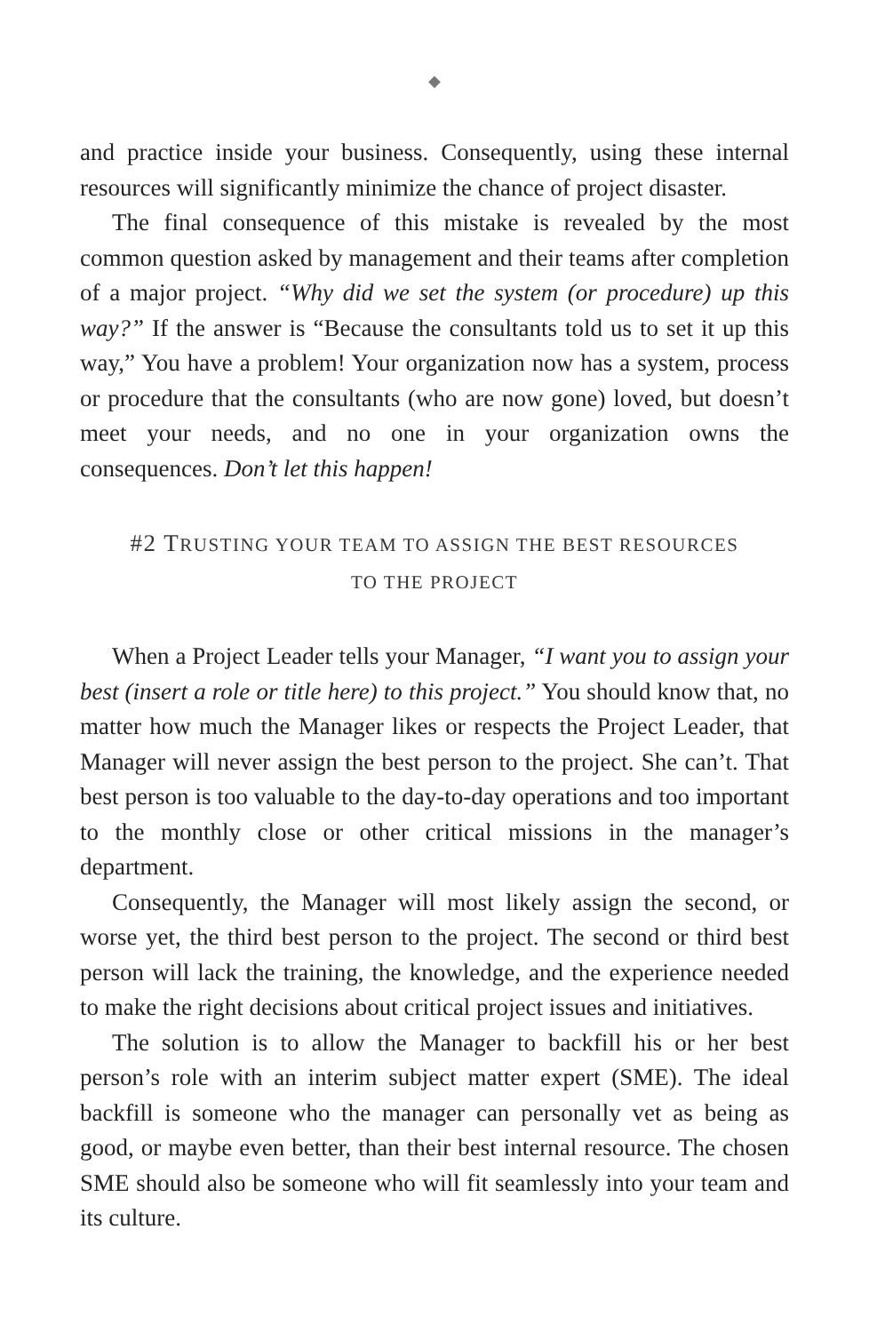◆
and practice inside your business. Consequently, using these internal resources will significantly minimize the chance of project disaster.
The final consequence of this mistake is revealed by the most common question asked by management and their teams after completion of a major project. “Why did we set the system (or procedure) up this way?” If the answer is “Because the consultants told us to set it up this way,” You have a problem! Your organization now has a system, process or procedure that the consultants (who are now gone) loved, but doesn’t meet your needs, and no one in your organization owns the consequences. Don’t let this happen!
#2 TRUSTING YOUR TEAM TO ASSIGN THE BEST RESOURCES TO THE PROJECT
When a Project Leader tells your Manager, “I want you to assign your best (insert a role or title here) to this project.” You should know that, no matter how much the Manager likes or respects the Project Leader, that Manager will never assign the best person to the project. She can’t. That best person is too valuable to the day-to-day operations and too important to the monthly close or other critical missions in the manager’s department.
Consequently, the Manager will most likely assign the second, or worse yet, the third best person to the project. The second or third best person will lack the training, the knowledge, and the experience needed to make the right decisions about critical project issues and initiatives.
The solution is to allow the Manager to backfill his or her best person’s role with an interim subject matter expert (SME). The ideal backfill is someone who the manager can personally vet as being as good, or maybe even better, than their best internal resource. The chosen SME should also be someone who will fit seamlessly into your team and its culture.